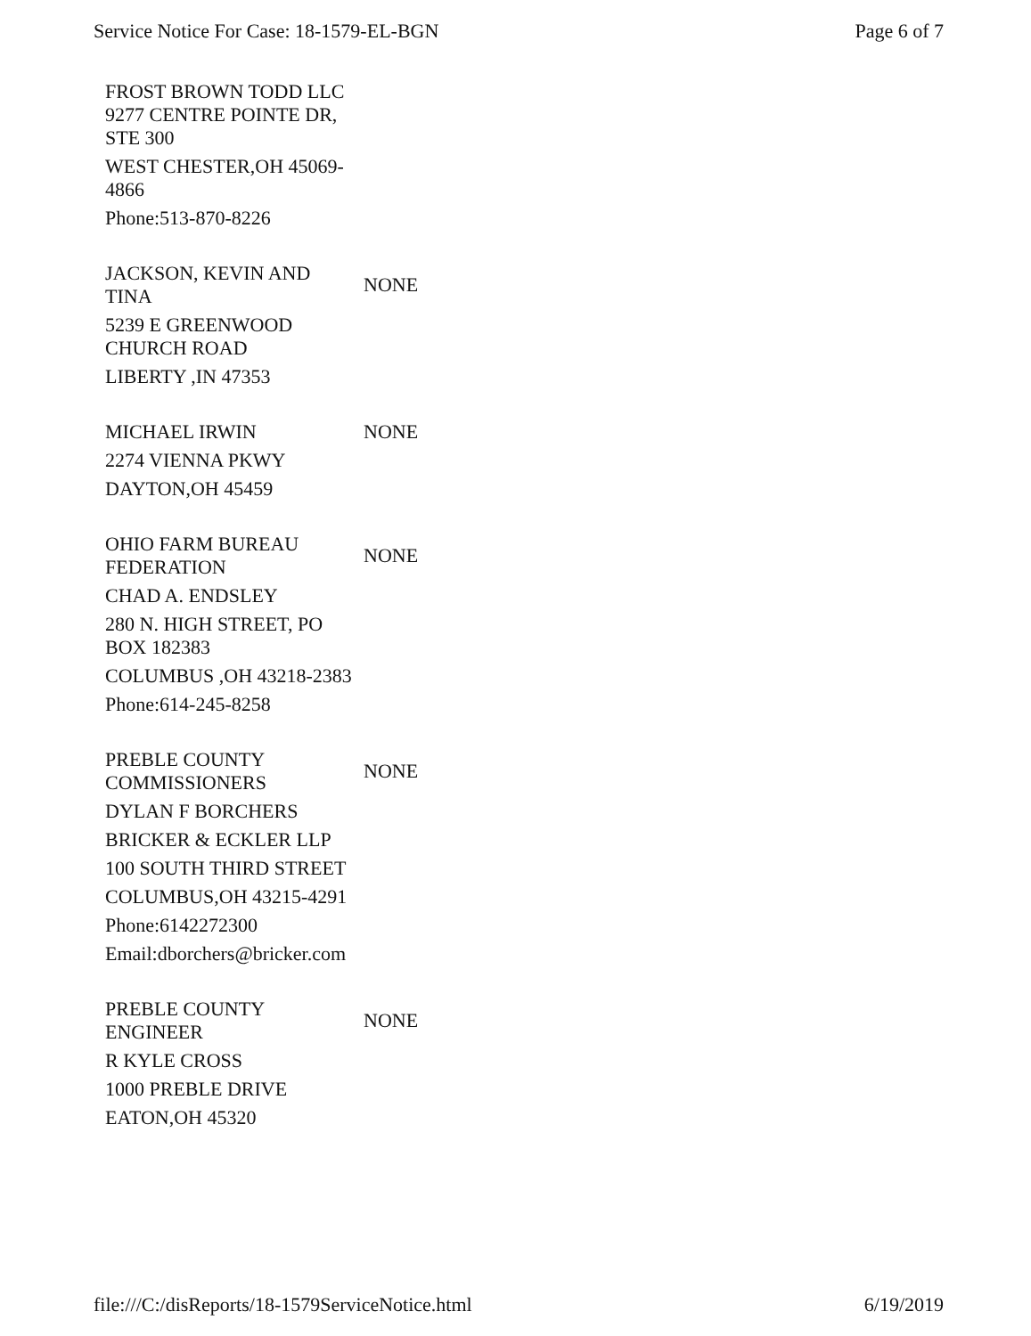Service Notice For Case: 18-1579-EL-BGN Page 6 of 7
| FROST BROWN TODD LLC | |
| 9277 CENTRE POINTE DR, STE 300 | |
| WEST CHESTER,OH 45069-4866 | |
| Phone:513-870-8226 | |
| JACKSON, KEVIN AND TINA | NONE |
| 5239 E GREENWOOD CHURCH ROAD | |
| LIBERTY ,IN 47353 | |
| MICHAEL IRWIN | NONE |
| 2274 VIENNA PKWY | |
| DAYTON,OH 45459 | |
| OHIO FARM BUREAU FEDERATION | NONE |
| CHAD A. ENDSLEY | |
| 280 N. HIGH STREET, PO BOX 182383 | |
| COLUMBUS ,OH 43218-2383 | |
| Phone:614-245-8258 | |
| PREBLE COUNTY COMMISSIONERS | NONE |
| DYLAN F BORCHERS | |
| BRICKER & ECKLER LLP | |
| 100 SOUTH THIRD STREET | |
| COLUMBUS,OH 43215-4291 | |
| Phone:6142272300 | |
| Email:dborchers@bricker.com | |
| PREBLE COUNTY ENGINEER | NONE |
| R KYLE CROSS | |
| 1000 PREBLE DRIVE | |
| EATON,OH 45320 | |
file:///C:/disReports/18-1579ServiceNotice.html 6/19/2019